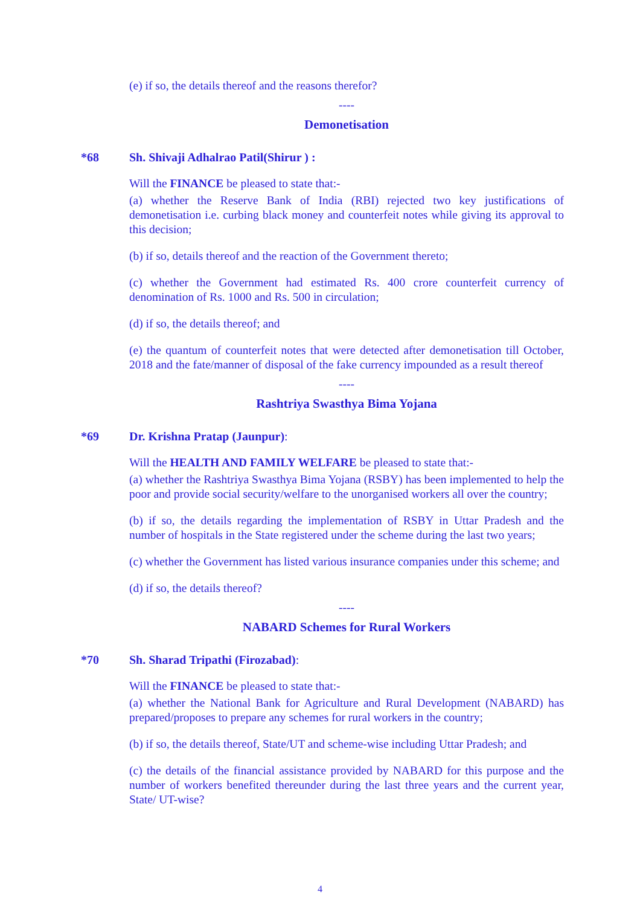(e) if so, the details thereof and the reasons therefor?
----
Demonetisation
*68 Sh. Shivaji Adhalrao Patil(Shirur ) :
Will the FINANCE be pleased to state that:-
(a) whether the Reserve Bank of India (RBI) rejected two key justifications of demonetisation i.e. curbing black money and counterfeit notes while giving its approval to this decision;
(b) if so, details thereof and the reaction of the Government thereto;
(c) whether the Government had estimated Rs. 400 crore counterfeit currency of denomination of Rs. 1000 and Rs. 500 in circulation;
(d) if so, the details thereof; and
(e) the quantum of counterfeit notes that were detected after demonetisation till October, 2018 and the fate/manner of disposal of the fake currency impounded as a result thereof
----
Rashtriya Swasthya Bima Yojana
*69 Dr. Krishna Pratap (Jaunpur):
Will the HEALTH AND FAMILY WELFARE be pleased to state that:-
(a) whether the Rashtriya Swasthya Bima Yojana (RSBY) has been implemented to help the poor and provide social security/welfare to the unorganised workers all over the country;
(b) if so, the details regarding the implementation of RSBY in Uttar Pradesh and the number of hospitals in the State registered under the scheme during the last two years;
(c) whether the Government has listed various insurance companies under this scheme; and
(d) if so, the details thereof?
----
NABARD Schemes for Rural Workers
*70 Sh. Sharad Tripathi (Firozabad):
Will the FINANCE be pleased to state that:-
(a) whether the National Bank for Agriculture and Rural Development (NABARD) has prepared/proposes to prepare any schemes for rural workers in the country;
(b) if so, the details thereof, State/UT and scheme-wise including Uttar Pradesh; and
(c) the details of the financial assistance provided by NABARD for this purpose and the number of workers benefited thereunder during the last three years and the current year, State/ UT-wise?
4